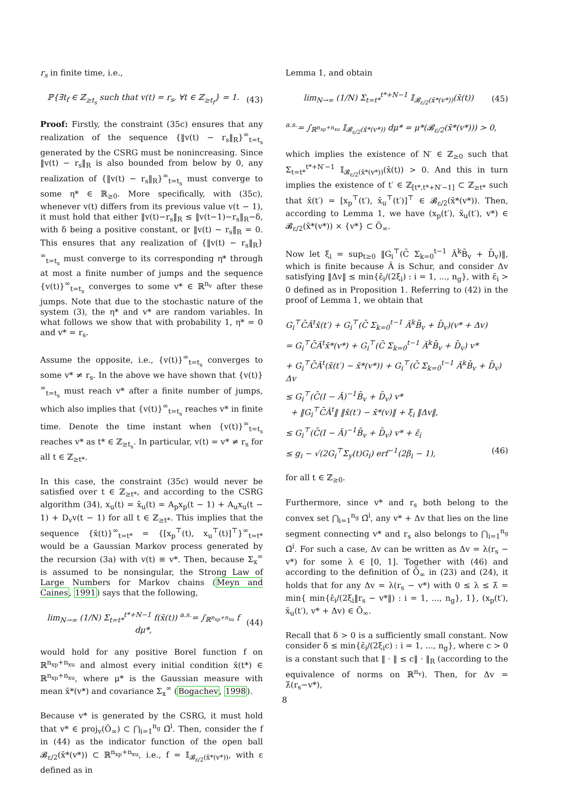r<sub>s</sub> in finite time, i.e.,
ℙ{∃t<sub>f</sub> ∈ ℤ<sub>≥t<sub>s</sub></sub> such that v(t) = r<sub>s</sub>, ∀t ∈ ℤ<sub>≥t<sub>f</sub></sub>} = 1. (43)
Proof: Firstly, the constraint (35c) ensures that any realization of the sequence {‖v(t) − r<sub>s</sub>‖<sub>R</sub>}<sup>∞</sup><sub>t=t<sub>s</sub></sub> generated by the CSRG must be nonincreasing. Since ‖v(t) − r<sub>s</sub>‖<sub>R</sub> is also bounded from below by 0, any realization of {‖v(t) − r<sub>s</sub>‖<sub>R</sub>}<sup>∞</sup><sub>t=t<sub>s</sub></sub> must converge to some η* ∈ ℝ<sub>≥0</sub>. More specifically, with (35c), whenever v(t) differs from its previous value v(t − 1), it must hold that either ‖v(t)−r<sub>s</sub>‖<sub>R</sub> ≤ ‖v(t−1)−r<sub>s</sub>‖<sub>R</sub>−δ, with δ being a positive constant, or ‖v(t) − r<sub>s</sub>‖<sub>R</sub> = 0. This ensures that any realization of {‖v(t) − r<sub>s</sub>‖<sub>R</sub>}<sup>∞</sup><sub>t=t<sub>s</sub></sub> must converge to its corresponding η* through at most a finite number of jumps and the sequence {v(t)}<sup>∞</sup><sub>t=t<sub>s</sub></sub> converges to some v* ∈ ℝ<sup>n<sub>v</sub></sup> after these jumps. Note that due to the stochastic nature of the system (3), the η* and v* are random variables. In what follows we show that with probability 1, η* = 0 and v* = r<sub>s</sub>.
Assume the opposite, i.e., {v(t)}<sup>∞</sup><sub>t=t<sub>s</sub></sub> converges to some v* ≠ r<sub>s</sub>. In the above we have shown that {v(t)}<sup>∞</sup><sub>t=t<sub>s</sub></sub> must reach v* after a finite number of jumps, which also implies that {v(t)}<sup>∞</sup><sub>t=t<sub>s</sub></sub> reaches v* in finite time. Denote the time instant when {v(t)}<sup>∞</sup><sub>t=t<sub>s</sub></sub> reaches v* as t* ∈ ℤ<sub>≥t<sub>s</sub></sub>. In particular, v(t) = v* ≠ r<sub>s</sub> for all t ∈ ℤ<sub>≥t*</sub>.
In this case, the constraint (35c) would never be satisfied over t ∈ ℤ<sub>≥t*</sub>, and according to the CSRG algorithm (34), x<sub>u</sub>(t) = x̄<sub>u</sub>(t) = A<sub>p</sub>x<sub>p</sub>(t − 1) + A<sub>u</sub>x<sub>u</sub>(t − 1) + D<sub>v</sub>v(t − 1) for all t ∈ ℤ<sub>≥t*</sub>. This implies that the sequence {x̄(t)}<sup>∞</sup><sub>t=t*</sub> = {[x<sub>p</sub><sup>⊤</sup>(t), x<sub>u</sub><sup>⊤</sup>(t)]<sup>⊤</sup>}<sup>∞</sup><sub>t=t*</sub> would be a Gaussian Markov process generated by the recursion (3a) with v(t) ≡ v*. Then, because Σ<sub>x</sub><sup>∞</sup> is assumed to be nonsingular, the Strong Law of Large Numbers for Markov chains (Meyn and Caines, 1991) says that the following,
lim<sub>N→∞</sub> (1/N) Σ<sub>t=t*</sub><sup>t*+N−1</sup> f(x̄(t)) <sup>a.s.</sup>= ∫<sub>ℝ<sup>n<sub>xp</sub>+n<sub>xu</sub></sup></sub> f dμ*, (44)
would hold for any positive Borel function f on ℝ<sup>n<sub>xp</sub>+n<sub>xu</sub></sup> and almost every initial condition x̄(t*) ∈ ℝ<sup>n<sub>xp</sub>+n<sub>xu</sub></sup>, where μ* is the Gaussian measure with mean x̄*(v*) and covariance Σ<sub>x</sub><sup>∞</sup> (Bogachev, 1998).
Because v* is generated by the CSRG, it must hold that v* ∈ proj<sub>v</sub>(Õ<sub>∞</sub>) ⊂ ⋂<sub>i=1</sub><sup>n<sub>g</sub></sup> Ω̃<sup>i</sup>. Then, consider the f in (44) as the indicator function of the open ball 𝓑<sub>ε/2</sub>(x̄*(v*)) ⊂ ℝ<sup>n<sub>xp</sub>+n<sub>xu</sub></sup>, i.e., f = 𝕀<sub>𝓑<sub>ε/2</sub>(x̄*(v*))</sub>, with ε defined as in
Lemma 1, and obtain
lim<sub>N→∞</sub> (1/N) Σ<sub>t=t*</sub><sup>t*+N−1</sup> 𝕀<sub>𝓑<sub>ε/2</sub>(x̄*(v*))</sub>(x̄(t)) (45)
<sup>a.s.</sup>= ∫<sub>ℝ<sup>n<sub>xp</sub>+n<sub>xu</sub></sup></sub> 𝕀<sub>𝓑<sub>ε/2</sub>(x̄*(v*))</sub> dμ* = μ*(𝓑<sub>ε/2</sub>(x̄*(v*))) > 0,
which implies the existence of N′ ∈ ℤ<sub>≥0</sub> such that Σ<sub>t=t*</sub><sup>t*+N′−1</sup> 𝕀<sub>𝓑<sub>ε/2</sub>(x̄*(v*))</sub>(x̄(t)) > 0. And this in turn implies the existence of t′ ∈ ℤ<sub>[t*,t*+N′−1]</sub> ⊂ ℤ<sub>≥t*</sub> such that x̄(t′) = [x<sub>p</sub><sup>⊤</sup>(t′), x̄<sub>u</sub><sup>⊤</sup>(t′)]<sup>⊤</sup> ∈ 𝓑<sub>ε/2</sub>(x̄*(v*)). Then, according to Lemma 1, we have (x<sub>p</sub>(t′), x̄<sub>u</sub>(t′), v*) ∈ 𝓑<sub>ε/2</sub>(x̄*(v*)) × {v*} ⊂ Õ<sub>∞</sub>.
Now let ξ<sub>i</sub> = sup<sub>t≥0</sub> ‖G<sub>i</sub><sup>⊤</sup>(C̄ Σ<sub>k=0</sub><sup>t−1</sup> Ā<sup>k</sup>B̄<sub>v</sub> + D̄<sub>v</sub>)‖, which is finite because Ā is Schur, and consider Δv satisfying ‖Δv‖ ≤ min{ε̄<sub>i</sub>/(2ξ<sub>i</sub>) : i = 1, ..., n<sub>g</sub>}, with ε̄<sub>i</sub> > 0 defined as in Proposition 1. Referring to (42) in the proof of Lemma 1, we obtain that
G<sub>i</sub><sup>⊤</sup>C̄Ā<sup>t</sup>x̄(t′) + G<sub>i</sub><sup>⊤</sup>(C̄ Σ<sub>k=0</sub><sup>t−1</sup> Ā<sup>k</sup>B̄<sub>v</sub> + D̄<sub>v</sub>)(v* + Δv)
= G<sub>i</sub><sup>⊤</sup>C̄Ā<sup>t</sup>x̄*(v*) + G<sub>i</sub><sup>⊤</sup>(C̄ Σ<sub>k=0</sub><sup>t−1</sup> Ā<sup>k</sup>B̄<sub>v</sub> + D̄<sub>v</sub>) v*
+ G<sub>i</sub><sup>⊤</sup>C̄Ā<sup>t</sup>(x̄(t′) − x̄*(v*)) + G<sub>i</sub><sup>⊤</sup>(C̄ Σ<sub>k=0</sub><sup>t−1</sup> Ā<sup>k</sup>B̄<sub>v</sub> + D̄<sub>v</sub>) Δv
≤ G<sub>i</sub><sup>⊤</sup>(C̄(I − Ā)<sup>−1</sup>B̄<sub>v</sub> + D̄<sub>v</sub>) v*
+ ‖G<sub>i</sub><sup>⊤</sup>C̄Ā<sup>t</sup>‖ ‖x̄(t′) − x̄*(v)‖ + ξ<sub>i</sub> ‖Δv‖,
≤ G<sub>i</sub><sup>⊤</sup>(C̄(I − Ā)<sup>−1</sup>B̄<sub>v</sub> + D̄<sub>v</sub>) v* + ε̄<sub>i</sub>
≤ g<sub>i</sub> − √(2G<sub>i</sub><sup>⊤</sup>Σ<sub>y</sub>(t)G<sub>i</sub>) erf<sup>−1</sup>(2β<sub>i</sub> − 1), (46)
for all t ∈ ℤ<sub>≥0</sub>.
Furthermore, since v* and r<sub>s</sub> both belong to the convex set ⋂<sub>i=1</sub><sup>n<sub>g</sub></sup> Ω̃<sup>i</sup>, any v* + Δv that lies on the line segment connecting v* and r<sub>s</sub> also belongs to ⋂<sub>i=1</sub><sup>n<sub>g</sub></sup> Ω̃<sup>i</sup>. For such a case, Δv can be written as Δv = λ(r<sub>s</sub> − v*) for some λ ∈ [0, 1]. Together with (46) and according to the definition of Õ<sub>∞</sub> in (23) and (24), it holds that for any Δv = λ(r<sub>s</sub> − v*) with 0 ≤ λ ≤ λ̄ = min{ min{ε̄<sub>i</sub>/(2ξ<sub>i</sub>‖r<sub>s</sub> − v*‖) : i = 1, ..., n<sub>g</sub>}, 1}, (x<sub>p</sub>(t′), x̄<sub>u</sub>(t′), v* + Δv) ∈ Õ<sub>∞</sub>.
Recall that δ > 0 is a sufficiently small constant. Now consider δ ≤ min{ε̄<sub>i</sub>/(2ξ<sub>i</sub>c) : i = 1, ..., n<sub>g</sub>}, where c > 0 is a constant such that ‖ · ‖ ≤ c‖ · ‖<sub>R</sub> (according to the equivalence of norms on ℝ<sup>n<sub>v</sub></sup>). Then, for Δv = λ̄(r<sub>s</sub>−v*),
8